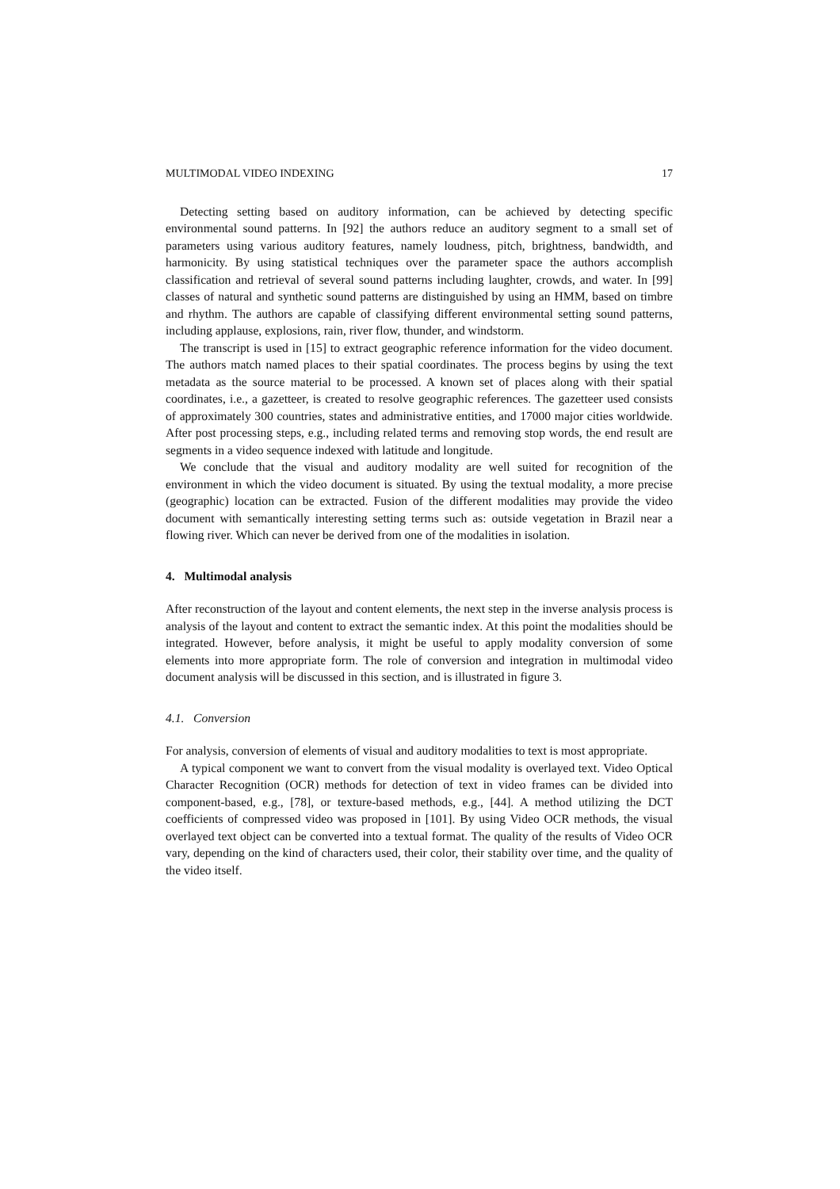MULTIMODAL VIDEO INDEXING 17
Detecting setting based on auditory information, can be achieved by detecting specific environmental sound patterns. In [92] the authors reduce an auditory segment to a small set of parameters using various auditory features, namely loudness, pitch, brightness, bandwidth, and harmonicity. By using statistical techniques over the parameter space the authors accomplish classification and retrieval of several sound patterns including laughter, crowds, and water. In [99] classes of natural and synthetic sound patterns are distinguished by using an HMM, based on timbre and rhythm. The authors are capable of classifying different environmental setting sound patterns, including applause, explosions, rain, river flow, thunder, and windstorm.
The transcript is used in [15] to extract geographic reference information for the video document. The authors match named places to their spatial coordinates. The process begins by using the text metadata as the source material to be processed. A known set of places along with their spatial coordinates, i.e., a gazetteer, is created to resolve geographic references. The gazetteer used consists of approximately 300 countries, states and administrative entities, and 17000 major cities worldwide. After post processing steps, e.g., including related terms and removing stop words, the end result are segments in a video sequence indexed with latitude and longitude.
We conclude that the visual and auditory modality are well suited for recognition of the environment in which the video document is situated. By using the textual modality, a more precise (geographic) location can be extracted. Fusion of the different modalities may provide the video document with semantically interesting setting terms such as: outside vegetation in Brazil near a flowing river. Which can never be derived from one of the modalities in isolation.
4. Multimodal analysis
After reconstruction of the layout and content elements, the next step in the inverse analysis process is analysis of the layout and content to extract the semantic index. At this point the modalities should be integrated. However, before analysis, it might be useful to apply modality conversion of some elements into more appropriate form. The role of conversion and integration in multimodal video document analysis will be discussed in this section, and is illustrated in figure 3.
4.1. Conversion
For analysis, conversion of elements of visual and auditory modalities to text is most appropriate.
A typical component we want to convert from the visual modality is overlayed text. Video Optical Character Recognition (OCR) methods for detection of text in video frames can be divided into component-based, e.g., [78], or texture-based methods, e.g., [44]. A method utilizing the DCT coefficients of compressed video was proposed in [101]. By using Video OCR methods, the visual overlayed text object can be converted into a textual format. The quality of the results of Video OCR vary, depending on the kind of characters used, their color, their stability over time, and the quality of the video itself.